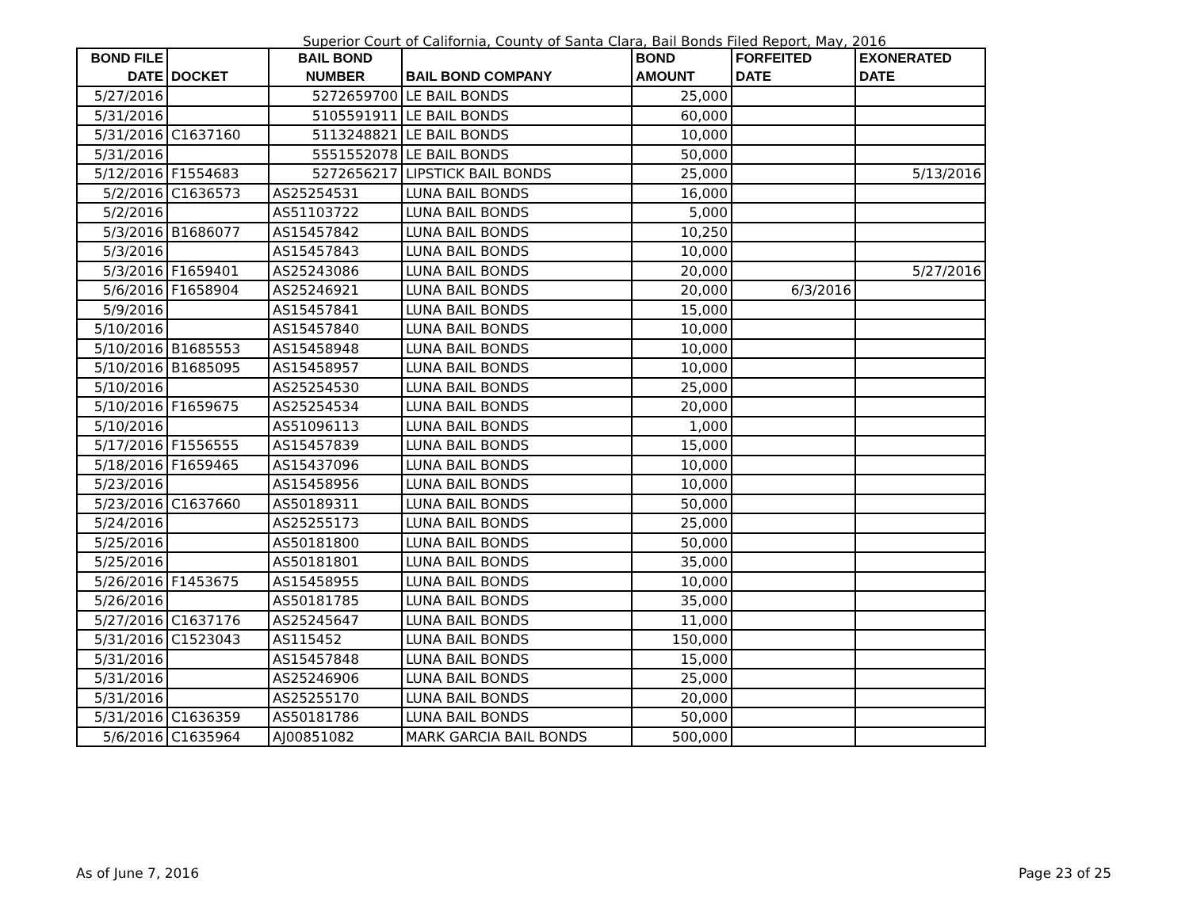Superior Court of California, County of Santa Clara, Bail Bonds Filed Report, May, 2016
| BOND FILE DATE | DOCKET | BAIL BOND NUMBER | BAIL BOND COMPANY | BOND AMOUNT | FORFEITED DATE | EXONERATED DATE |
| --- | --- | --- | --- | --- | --- | --- |
| 5/27/2016 | | 5272659700 | LE BAIL BONDS | 25,000 | | |
| 5/31/2016 | | 5105591911 | LE BAIL BONDS | 60,000 | | |
| 5/31/2016 | C1637160 | 5113248821 | LE BAIL BONDS | 10,000 | | |
| 5/31/2016 | | 5551552078 | LE BAIL BONDS | 50,000 | | |
| 5/12/2016 | F1554683 | 5272656217 | LIPSTICK BAIL BONDS | 25,000 | | 5/13/2016 |
| 5/2/2016 | C1636573 | AS25254531 | LUNA BAIL BONDS | 16,000 | | |
| 5/2/2016 | | AS51103722 | LUNA BAIL BONDS | 5,000 | | |
| 5/3/2016 | B1686077 | AS15457842 | LUNA BAIL BONDS | 10,250 | | |
| 5/3/2016 | | AS15457843 | LUNA BAIL BONDS | 10,000 | | |
| 5/3/2016 | F1659401 | AS25243086 | LUNA BAIL BONDS | 20,000 | | 5/27/2016 |
| 5/6/2016 | F1658904 | AS25246921 | LUNA BAIL BONDS | 20,000 | 6/3/2016 | |
| 5/9/2016 | | AS15457841 | LUNA BAIL BONDS | 15,000 | | |
| 5/10/2016 | | AS15457840 | LUNA BAIL BONDS | 10,000 | | |
| 5/10/2016 | B1685553 | AS15458948 | LUNA BAIL BONDS | 10,000 | | |
| 5/10/2016 | B1685095 | AS15458957 | LUNA BAIL BONDS | 10,000 | | |
| 5/10/2016 | | AS25254530 | LUNA BAIL BONDS | 25,000 | | |
| 5/10/2016 | F1659675 | AS25254534 | LUNA BAIL BONDS | 20,000 | | |
| 5/10/2016 | | AS51096113 | LUNA BAIL BONDS | 1,000 | | |
| 5/17/2016 | F1556555 | AS15457839 | LUNA BAIL BONDS | 15,000 | | |
| 5/18/2016 | F1659465 | AS15437096 | LUNA BAIL BONDS | 10,000 | | |
| 5/23/2016 | | AS15458956 | LUNA BAIL BONDS | 10,000 | | |
| 5/23/2016 | C1637660 | AS50189311 | LUNA BAIL BONDS | 50,000 | | |
| 5/24/2016 | | AS25255173 | LUNA BAIL BONDS | 25,000 | | |
| 5/25/2016 | | AS50181800 | LUNA BAIL BONDS | 50,000 | | |
| 5/25/2016 | | AS50181801 | LUNA BAIL BONDS | 35,000 | | |
| 5/26/2016 | F1453675 | AS15458955 | LUNA BAIL BONDS | 10,000 | | |
| 5/26/2016 | | AS50181785 | LUNA BAIL BONDS | 35,000 | | |
| 5/27/2016 | C1637176 | AS25245647 | LUNA BAIL BONDS | 11,000 | | |
| 5/31/2016 | C1523043 | AS115452 | LUNA BAIL BONDS | 150,000 | | |
| 5/31/2016 | | AS15457848 | LUNA BAIL BONDS | 15,000 | | |
| 5/31/2016 | | AS25246906 | LUNA BAIL BONDS | 25,000 | | |
| 5/31/2016 | | AS25255170 | LUNA BAIL BONDS | 20,000 | | |
| 5/31/2016 | C1636359 | AS50181786 | LUNA BAIL BONDS | 50,000 | | |
| 5/6/2016 | C1635964 | AJ00851082 | MARK GARCIA BAIL BONDS | 500,000 | | |
As of June 7, 2016 Page 23 of 25